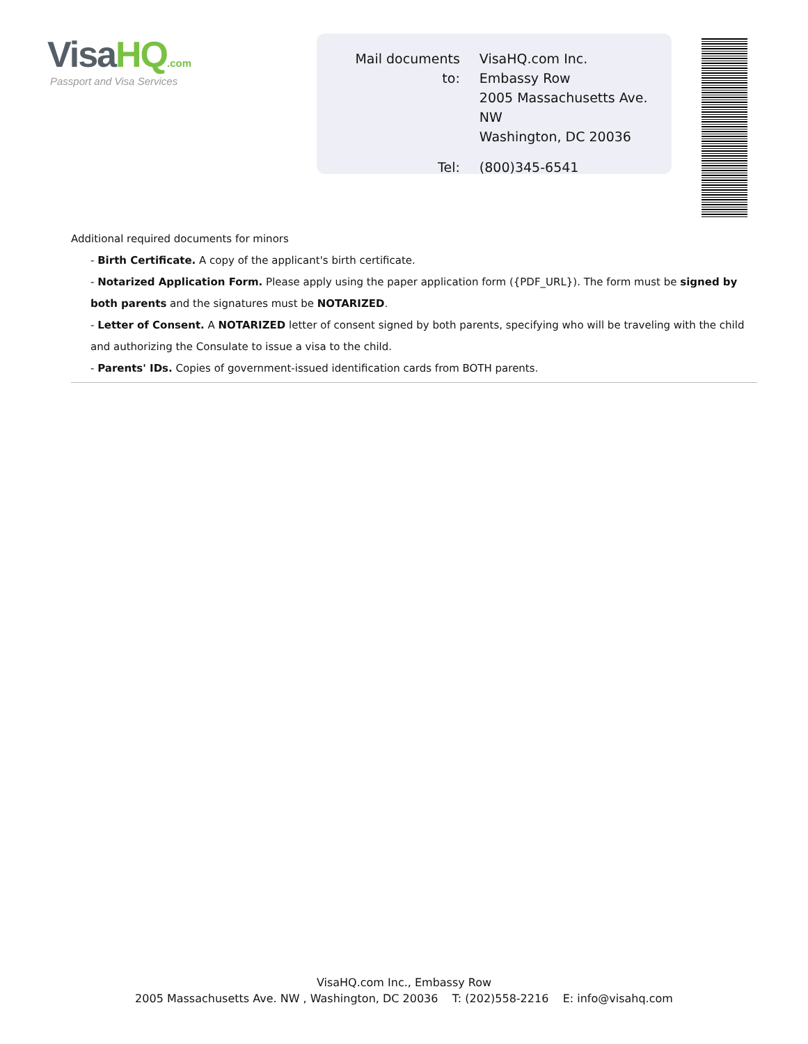VisaHQ.com
Passport and Visa Services
| Mail documents to: | VisaHQ.com Inc. Embassy Row 2005 Massachusetts Ave. NW Washington, DC 20036 |
| Tel: | (800)345-6541 |
Additional required documents for minors
- Birth Certificate. A copy of the applicant's birth certificate.
- Notarized Application Form. Please apply using the paper application form ({PDF_URL}). The form must be signed by both parents and the signatures must be NOTARIZED.
- Letter of Consent. A NOTARIZED letter of consent signed by both parents, specifying who will be traveling with the child and authorizing the Consulate to issue a visa to the child.
- Parents' IDs. Copies of government-issued identification cards from BOTH parents.
VisaHQ.com Inc., Embassy Row
2005 Massachusetts Ave. NW , Washington, DC 20036 T: (202)558-2216 E: info@visahq.com